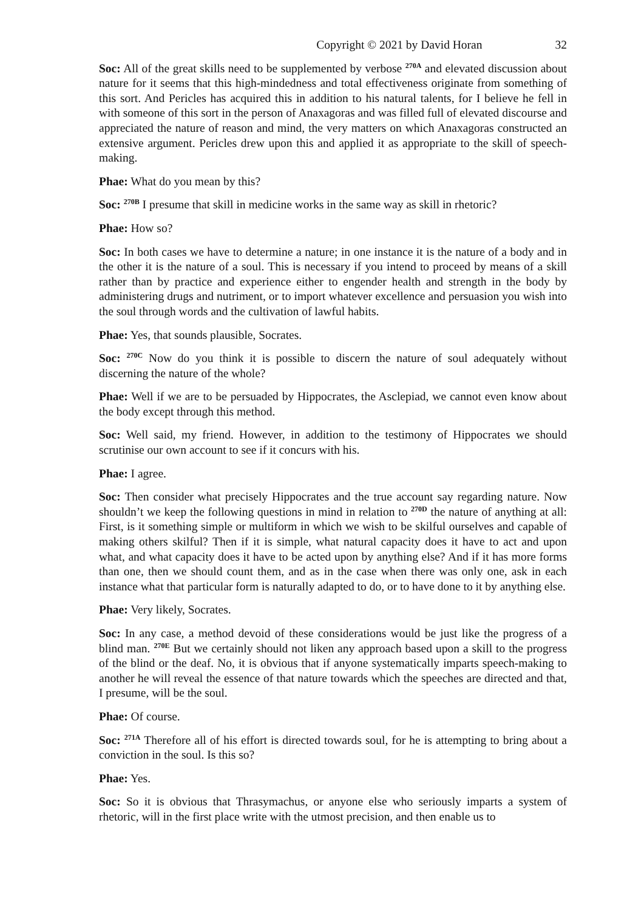Copyright © 2021 by David Horan 32
Soc: All of the great skills need to be supplemented by verbose <sup>270A</sup> and elevated discussion about nature for it seems that this high-mindedness and total effectiveness originate from something of this sort. And Pericles has acquired this in addition to his natural talents, for I believe he fell in with someone of this sort in the person of Anaxagoras and was filled full of elevated discourse and appreciated the nature of reason and mind, the very matters on which Anaxagoras constructed an extensive argument. Pericles drew upon this and applied it as appropriate to the skill of speech-making.
Phae: What do you mean by this?
Soc: <sup>270B</sup> I presume that skill in medicine works in the same way as skill in rhetoric?
Phae: How so?
Soc: In both cases we have to determine a nature; in one instance it is the nature of a body and in the other it is the nature of a soul. This is necessary if you intend to proceed by means of a skill rather than by practice and experience either to engender health and strength in the body by administering drugs and nutriment, or to import whatever excellence and persuasion you wish into the soul through words and the cultivation of lawful habits.
Phae: Yes, that sounds plausible, Socrates.
Soc: <sup>270C</sup> Now do you think it is possible to discern the nature of soul adequately without discerning the nature of the whole?
Phae: Well if we are to be persuaded by Hippocrates, the Asclepiad, we cannot even know about the body except through this method.
Soc: Well said, my friend. However, in addition to the testimony of Hippocrates we should scrutinise our own account to see if it concurs with his.
Phae: I agree.
Soc: Then consider what precisely Hippocrates and the true account say regarding nature. Now shouldn’t we keep the following questions in mind in relation to <sup>270D</sup> the nature of anything at all: First, is it something simple or multiform in which we wish to be skilful ourselves and capable of making others skilful? Then if it is simple, what natural capacity does it have to act and upon what, and what capacity does it have to be acted upon by anything else? And if it has more forms than one, then we should count them, and as in the case when there was only one, ask in each instance what that particular form is naturally adapted to do, or to have done to it by anything else.
Phae: Very likely, Socrates.
Soc: In any case, a method devoid of these considerations would be just like the progress of a blind man. <sup>270E</sup> But we certainly should not liken any approach based upon a skill to the progress of the blind or the deaf. No, it is obvious that if anyone systematically imparts speech-making to another he will reveal the essence of that nature towards which the speeches are directed and that, I presume, will be the soul.
Phae: Of course.
Soc: <sup>271A</sup> Therefore all of his effort is directed towards soul, for he is attempting to bring about a conviction in the soul. Is this so?
Phae: Yes.
Soc: So it is obvious that Thrasymachus, or anyone else who seriously imparts a system of rhetoric, will in the first place write with the utmost precision, and then enable us to